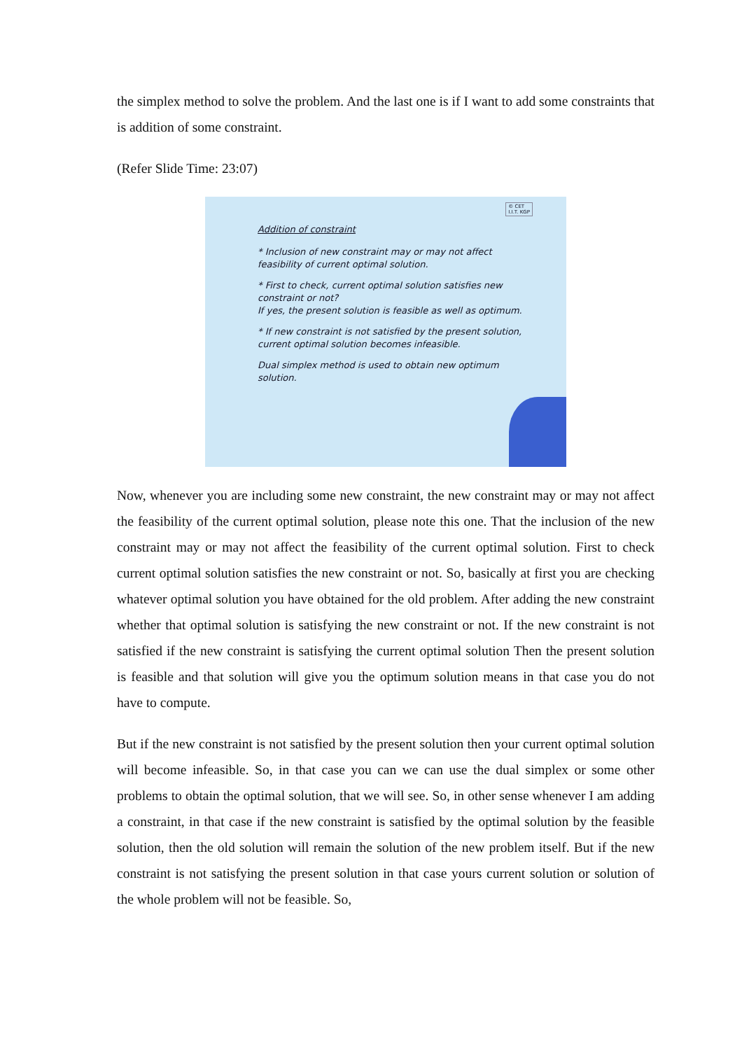the simplex method to solve the problem. And the last one is if I want to add some constraints that is addition of some constraint.
(Refer Slide Time: 23:07)
© CET
I.I.T. KGP
Addition of constraint
* Inclusion of new constraint may or may not affect feasibility of current optimal solution.
* First to check, current optimal solution satisfies new constraint or not?
If yes, the present solution is feasible as well as optimum.
* If new constraint is not satisfied by the present solution, current optimal solution becomes infeasible.
Dual simplex method is used to obtain new optimum solution.
Now, whenever you are including some new constraint, the new constraint may or may not affect the feasibility of the current optimal solution, please note this one. That the inclusion of the new constraint may or may not affect the feasibility of the current optimal solution. First to check current optimal solution satisfies the new constraint or not. So, basically at first you are checking whatever optimal solution you have obtained for the old problem. After adding the new constraint whether that optimal solution is satisfying the new constraint or not. If the new constraint is not satisfied if the new constraint is satisfying the current optimal solution Then the present solution is feasible and that solution will give you the optimum solution means in that case you do not have to compute.
But if the new constraint is not satisfied by the present solution then your current optimal solution will become infeasible. So, in that case you can we can use the dual simplex or some other problems to obtain the optimal solution, that we will see. So, in other sense whenever I am adding a constraint, in that case if the new constraint is satisfied by the optimal solution by the feasible solution, then the old solution will remain the solution of the new problem itself. But if the new constraint is not satisfying the present solution in that case yours current solution or solution of the whole problem will not be feasible. So,